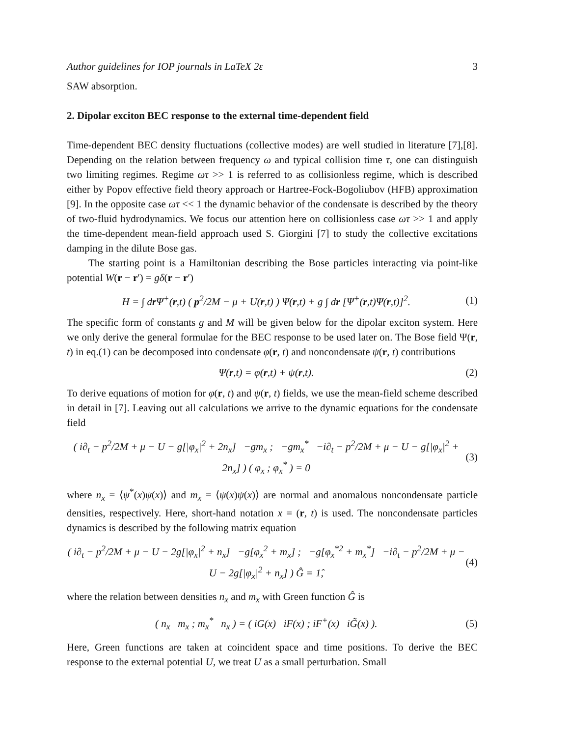Author guidelines for IOP journals in LaTeX 2ε 3
SAW absorption.
2. Dipolar exciton BEC response to the external time-dependent field
Time-dependent BEC density fluctuations (collective modes) are well studied in literature [7],[8]. Depending on the relation between frequency ω and typical collision time τ, one can distinguish two limiting regimes. Regime ωτ >> 1 is referred to as collisionless regime, which is described either by Popov effective field theory approach or Hartree-Fock-Bogoliubov (HFB) approximation [9]. In the opposite case ωτ << 1 the dynamic behavior of the condensate is described by the theory of two-fluid hydrodynamics. We focus our attention here on collisionless case ωτ >> 1 and apply the time-dependent mean-field approach used S. Giorgini [7] to study the collective excitations damping in the dilute Bose gas.
The starting point is a Hamiltonian describing the Bose particles interacting via point-like potential W(r − r′) = gδ(r − r′)
H = ∫ dr Ψ<sup>+</sup>(r,t) ( p<sup>2</sup>/2M − μ + U(r,t) ) Ψ(r,t) + g ∫ dr [Ψ<sup>+</sup>(r,t)Ψ(r,t)]<sup>2</sup>. (1)
The specific form of constants g and M will be given below for the dipolar exciton system. Here we only derive the general formulae for the BEC response to be used later on. The Bose field Ψ(r, t) in eq.(1) can be decomposed into condensate φ(r, t) and noncondensate ψ(r, t) contributions
Ψ(r,t) = φ(r,t) + ψ(r,t). (2)
To derive equations of motion for φ(r, t) and ψ(r, t) fields, we use the mean-field scheme described in detail in [7]. Leaving out all calculations we arrive to the dynamic equations for the condensate field
( i∂<sub>t</sub> − p<sup>2</sup>/2M + μ − U − g[|φ<sub>x</sub>|<sup>2</sup> + 2n<sub>x</sub>] −gm<sub>x</sub> ; −gm<sub>x</sub><sup>*</sup> −i∂<sub>t</sub> − p<sup>2</sup>/2M + μ − U − g[|φ<sub>x</sub>|<sup>2</sup> + 2n<sub>x</sub>] ) ( φ<sub>x</sub> ; φ<sub>x</sub><sup>*</sup> ) = 0 (3)
where n<sub>x</sub> = ⟨ψ<sup>*</sup>(x)ψ(x)⟩ and m<sub>x</sub> = ⟨ψ(x)ψ(x)⟩ are normal and anomalous noncondensate particle densities, respectively. Here, short-hand notation x = (r, t) is used. The noncondensate particles dynamics is described by the following matrix equation
( i∂<sub>t</sub> − p<sup>2</sup>/2M + μ − U − 2g[|φ<sub>x</sub>|<sup>2</sup> + n<sub>x</sub>] −g[φ<sub>x</sub><sup>2</sup> + m<sub>x</sub>] ; −g[φ<sub>x</sub><sup>*2</sup> + m<sub>x</sub><sup>*</sup>] −i∂<sub>t</sub> − p<sup>2</sup>/2M + μ − U − 2g[|φ<sub>x</sub>|<sup>2</sup> + n<sub>x</sub>] ) Ĝ = 1̂, (4)
where the relation between densities n<sub>x</sub> and m<sub>x</sub> with Green function Ĝ is
( n<sub>x</sub> m<sub>x</sub> ; m<sub>x</sub><sup>*</sup> n<sub>x</sub> ) = ( iG(x) iF(x) ; iF<sup>+</sup>(x) iG̃(x) ). (5)
Here, Green functions are taken at coincident space and time positions. To derive the BEC response to the external potential U, we treat U as a small perturbation. Small